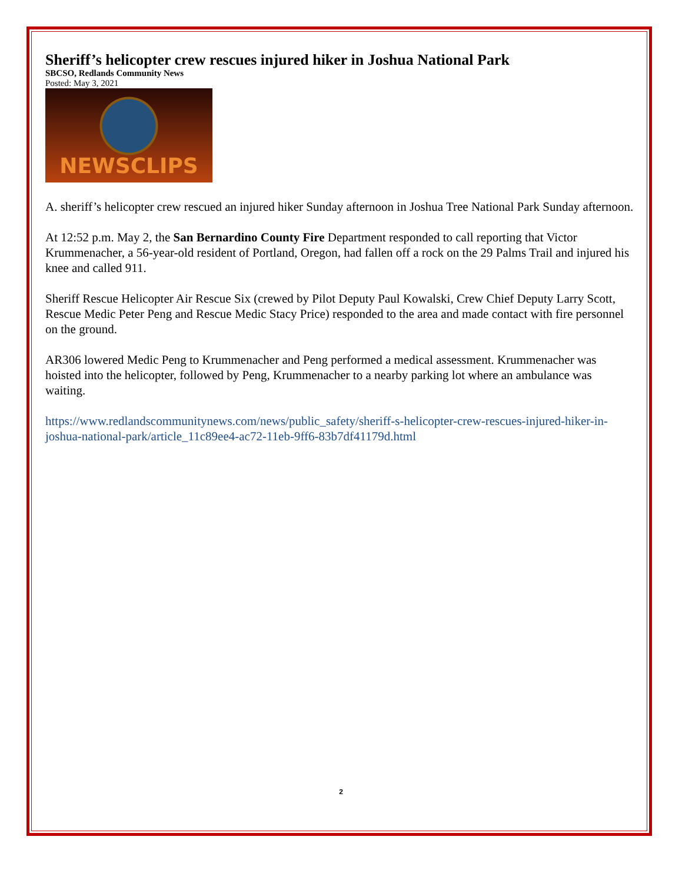Sheriff’s helicopter crew rescues injured hiker in Joshua National Park
SBCSO, Redlands Community News
Posted: May 3, 2021
NEWSCLIPS
A. sheriff’s helicopter crew rescued an injured hiker Sunday afternoon in Joshua Tree National Park Sunday afternoon.
At 12:52 p.m. May 2, the San Bernardino County Fire Department responded to call reporting that Victor Krummenacher, a 56-year-old resident of Portland, Oregon, had fallen off a rock on the 29 Palms Trail and injured his knee and called 911.
Sheriff Rescue Helicopter Air Rescue Six (crewed by Pilot Deputy Paul Kowalski, Crew Chief Deputy Larry Scott, Rescue Medic Peter Peng and Rescue Medic Stacy Price) responded to the area and made contact with fire personnel on the ground.
AR306 lowered Medic Peng to Krummenacher and Peng performed a medical assessment. Krummenacher was hoisted into the helicopter, followed by Peng, Krummenacher to a nearby parking lot where an ambulance was waiting.
https://www.redlandscommunitynews.com/news/public_safety/sheriff-s-helicopter-crew-rescues-injured-hiker-in-joshua-national-park/article_11c89ee4-ac72-11eb-9ff6-83b7df41179d.html
2